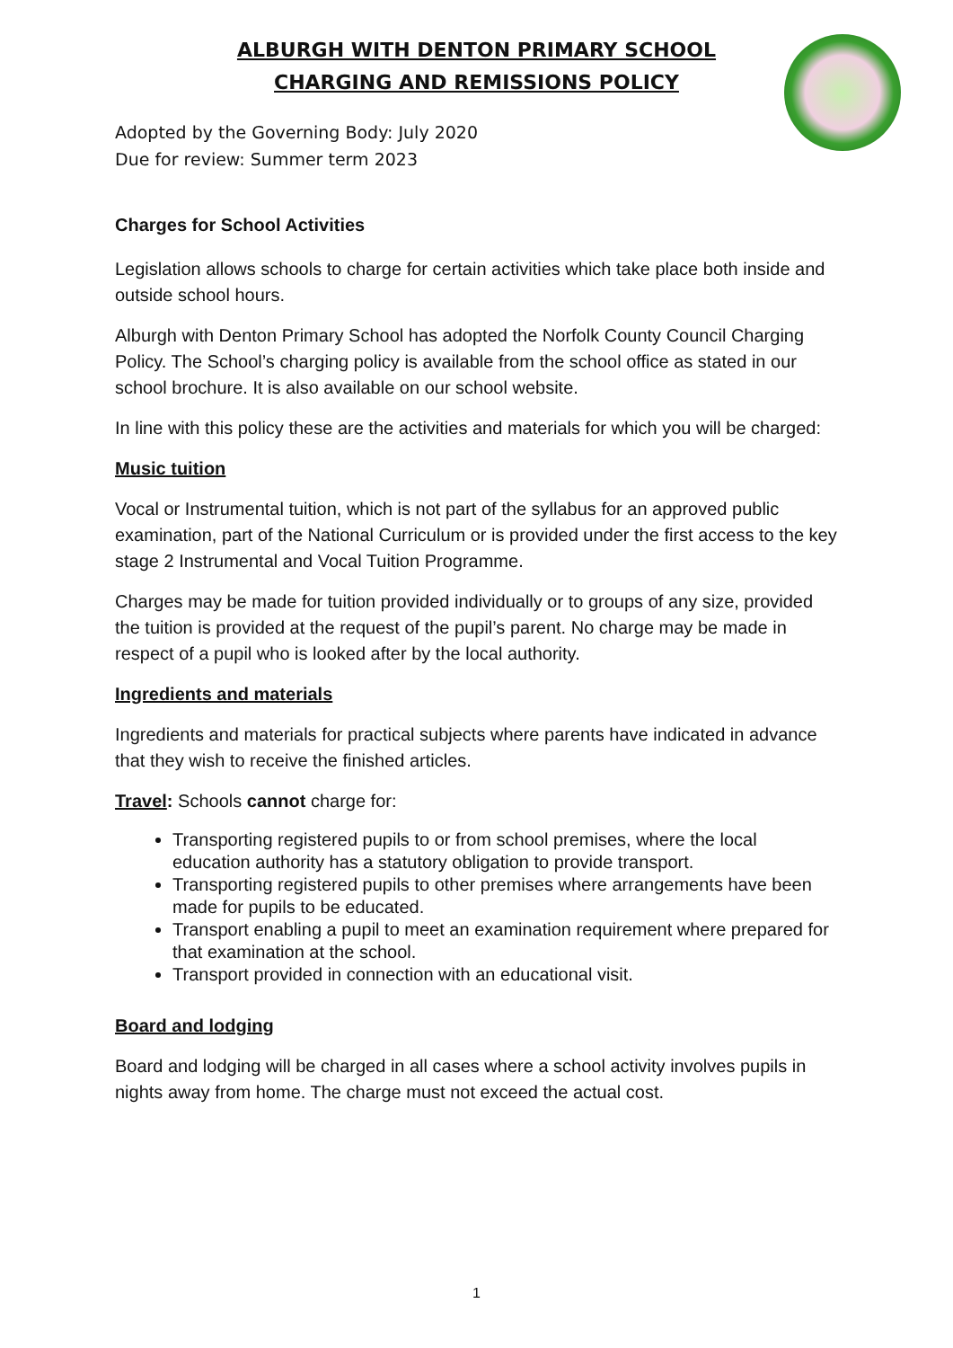ALBURGH WITH DENTON PRIMARY SCHOOL
CHARGING AND REMISSIONS POLICY
Adopted by the Governing Body: July 2020
Due for review: Summer term 2023
Charges for School Activities
Legislation allows schools to charge for certain activities which take place both inside and outside school hours.
Alburgh with Denton Primary School has adopted the Norfolk County Council Charging Policy. The School’s charging policy is available from the school office as stated in our school brochure. It is also available on our school website.
In line with this policy these are the activities and materials for which you will be charged:
Music tuition
Vocal or Instrumental tuition, which is not part of the syllabus for an approved public examination, part of the National Curriculum or is provided under the first access to the key stage 2 Instrumental and Vocal Tuition Programme.
Charges may be made for tuition provided individually or to groups of any size, provided the tuition is provided at the request of the pupil’s parent. No charge may be made in respect of a pupil who is looked after by the local authority.
Ingredients and materials
Ingredients and materials for practical subjects where parents have indicated in advance that they wish to receive the finished articles.
Travel: Schools cannot charge for:
Transporting registered pupils to or from school premises, where the local education authority has a statutory obligation to provide transport.
Transporting registered pupils to other premises where arrangements have been made for pupils to be educated.
Transport enabling a pupil to meet an examination requirement where prepared for that examination at the school.
Transport provided in connection with an educational visit.
Board and lodging
Board and lodging will be charged in all cases where a school activity involves pupils in nights away from home. The charge must not exceed the actual cost.
1